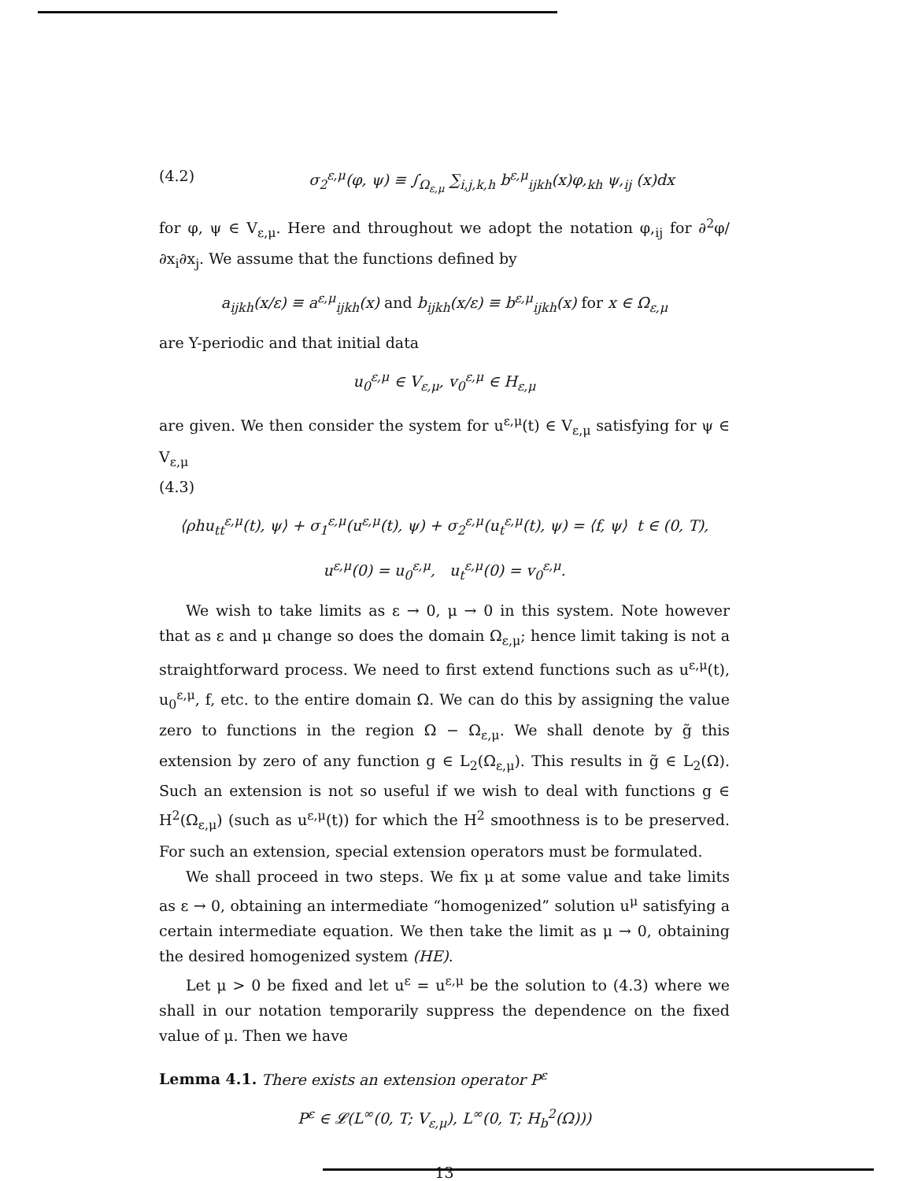(4.2) σ<sub>2</sub><sup>ε,μ</sup>(φ, ψ) ≡ ∫<sub>Ω<sub>ε,μ</sub></sub> ∑<sub>i,j,k,h</sub> b<sup>ε,μ</sup><sub>ijkh</sub>(x)φ,<sub>kh</sub> ψ,<sub>ij</sub> (x)dx
for φ, ψ ∈ V<sub>ε,μ</sub>. Here and throughout we adopt the notation φ,<sub>ij</sub> for ∂<sup>2</sup>φ/∂x<sub>i</sub>∂x<sub>j</sub>. We assume that the functions defined by
a<sub>ijkh</sub>(x/ε) ≡ a<sup>ε,μ</sup><sub>ijkh</sub>(x) and b<sub>ijkh</sub>(x/ε) ≡ b<sup>ε,μ</sup><sub>ijkh</sub>(x) for x ∈ Ω<sub>ε,μ</sub>
are Y-periodic and that initial data
u<sub>0</sub><sup>ε,μ</sup> ∈ V<sub>ε,μ</sub>, v<sub>0</sub><sup>ε,μ</sup> ∈ H<sub>ε,μ</sub>
are given. We then consider the system for u<sup>ε,μ</sup>(t) ∈ V<sub>ε,μ</sub> satisfying for ψ ∈ V<sub>ε,μ</sub>
(4.3)
⟨ρhu<sub>tt</sub><sup>ε,μ</sup>(t), ψ⟩ + σ<sub>1</sub><sup>ε,μ</sup>(u<sup>ε,μ</sup>(t), ψ) + σ<sub>2</sub><sup>ε,μ</sup>(u<sub>t</sub><sup>ε,μ</sup>(t), ψ) = ⟨f, ψ⟩ t ∈ (0, T),
u<sup>ε,μ</sup>(0) = u<sub>0</sub><sup>ε,μ</sup>, u<sub>t</sub><sup>ε,μ</sup>(0) = v<sub>0</sub><sup>ε,μ</sup>.
We wish to take limits as ε → 0, μ → 0 in this system. Note however that as ε and μ change so does the domain Ω<sub>ε,μ</sub>; hence limit taking is not a straightforward process. We need to first extend functions such as u<sup>ε,μ</sup>(t), u<sub>0</sub><sup>ε,μ</sup>, f, etc. to the entire domain Ω. We can do this by assigning the value zero to functions in the region Ω − Ω<sub>ε,μ</sub>. We shall denote by g̃ this extension by zero of any function g ∈ L<sub>2</sub>(Ω<sub>ε,μ</sub>). This results in g̃ ∈ L<sub>2</sub>(Ω). Such an extension is not so useful if we wish to deal with functions g ∈ H<sup>2</sup>(Ω<sub>ε,μ</sub>) (such as u<sup>ε,μ</sup>(t)) for which the H<sup>2</sup> smoothness is to be preserved. For such an extension, special extension operators must be formulated.
We shall proceed in two steps. We fix μ at some value and take limits as ε → 0, obtaining an intermediate “homogenized” solution u<sup>μ</sup> satisfying a certain intermediate equation. We then take the limit as μ → 0, obtaining the desired homogenized system (HE).
Let μ > 0 be fixed and let u<sup>ε</sup> = u<sup>ε,μ</sup> be the solution to (4.3) where we shall in our notation temporarily suppress the dependence on the fixed value of μ. Then we have
Lemma 4.1. There exists an extension operator P<sup>ε</sup>
P<sup>ε</sup> ∈ 𝓛(L<sup>∞</sup>(0, T; V<sub>ε,μ</sub>), L<sup>∞</sup>(0, T; H<sub>b</sub><sup>2</sup>(Ω)))
13